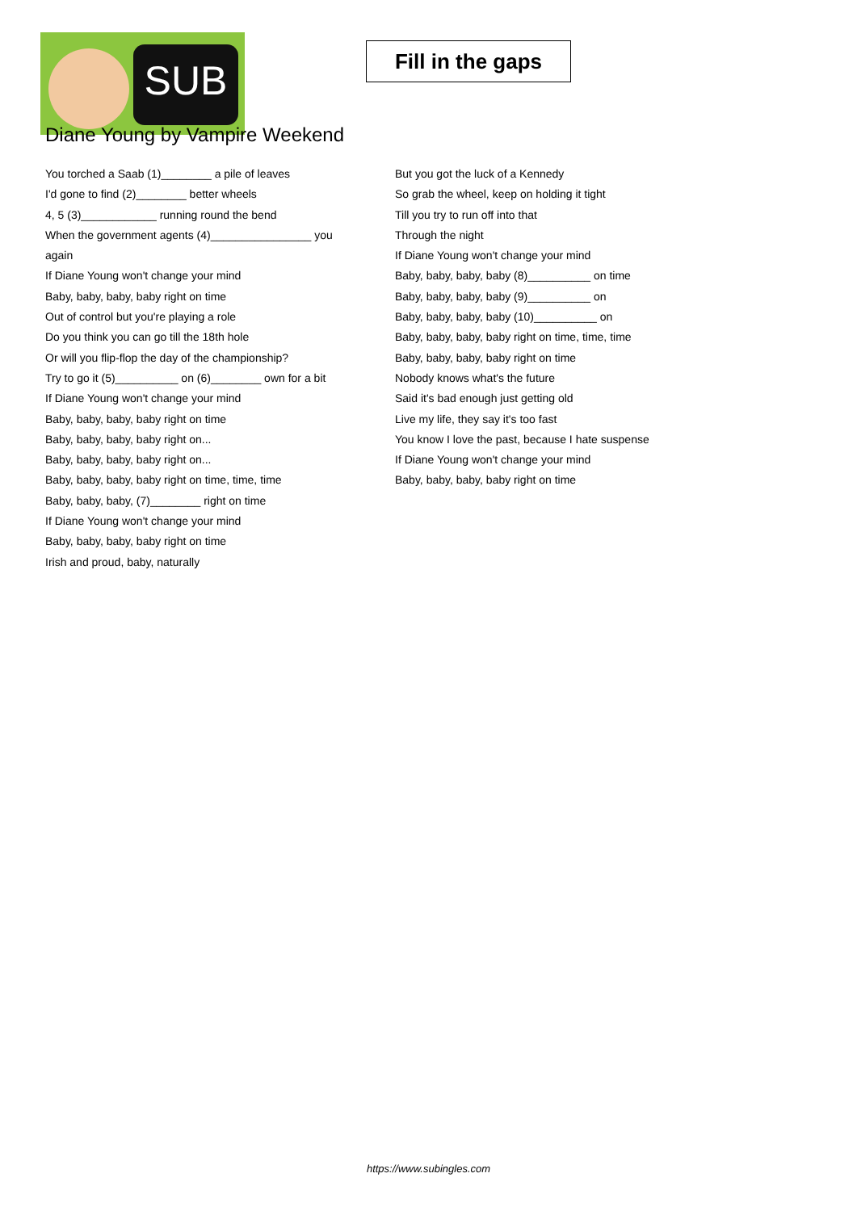SUB
Fill in the gaps
Diane Young by Vampire Weekend
You torched a Saab (1)________ a pile of leaves
I'd gone to find (2)________ better wheels
4, 5 (3)____________ running round the bend
When the government agents (4)________________ you again
If Diane Young won't change your mind
Baby, baby, baby, baby right on time
Out of control but you're playing a role
Do you think you can go till the 18th hole
Or will you flip-flop the day of the championship?
Try to go it (5)__________ on (6)________ own for a bit
If Diane Young won't change your mind
Baby, baby, baby, baby right on time
Baby, baby, baby, baby right on...
Baby, baby, baby, baby right on...
Baby, baby, baby, baby right on time, time, time
Baby, baby, baby, (7)________ right on time
If Diane Young won't change your mind
Baby, baby, baby, baby right on time
Irish and proud, baby, naturally
But you got the luck of a Kennedy
So grab the wheel, keep on holding it tight
Till you try to run off into that
Through the night
If Diane Young won't change your mind
Baby, baby, baby, baby (8)__________ on time
Baby, baby, baby, baby (9)__________ on
Baby, baby, baby, baby (10)__________ on
Baby, baby, baby, baby right on time, time, time
Baby, baby, baby, baby right on time
Nobody knows what's the future
Said it's bad enough just getting old
Live my life, they say it's too fast
You know I love the past, because I hate suspense
If Diane Young won't change your mind
Baby, baby, baby, baby right on time
https://www.subingles.com